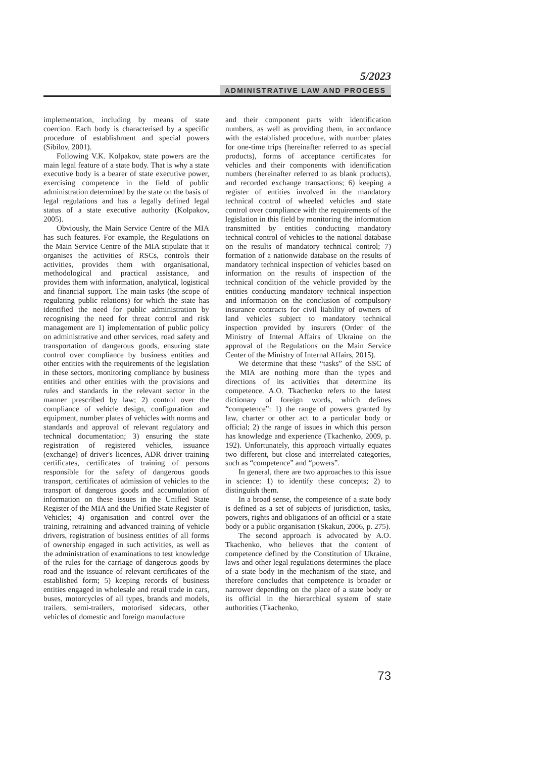5/2023
ADMINISTRATIVE LAW AND PROCESS
implementation, including by means of state coercion. Each body is characterised by a specific procedure of establishment and special powers (Sibilov, 2001).
Following V.K. Kolpakov, state powers are the main legal feature of a state body. That is why a state executive body is a bearer of state executive power, exercising competence in the field of public administration determined by the state on the basis of legal regulations and has a legally defined legal status of a state executive authority (Kolpakov, 2005).
Obviously, the Main Service Centre of the MIA has such features. For example, the Regulations on the Main Service Centre of the MIA stipulate that it organises the activities of RSCs, controls their activities, provides them with organisational, methodological and practical assistance, and provides them with information, analytical, logistical and financial support. The main tasks (the scope of regulating public relations) for which the state has identified the need for public administration by recognising the need for threat control and risk management are 1) implementation of public policy on administrative and other services, road safety and transportation of dangerous goods, ensuring state control over compliance by business entities and other entities with the requirements of the legislation in these sectors, monitoring compliance by business entities and other entities with the provisions and rules and standards in the relevant sector in the manner prescribed by law; 2) control over the compliance of vehicle design, configuration and equipment, number plates of vehicles with norms and standards and approval of relevant regulatory and technical documentation; 3) ensuring the state registration of registered vehicles, issuance (exchange) of driver's licences, ADR driver training certificates, certificates of training of persons responsible for the safety of dangerous goods transport, certificates of admission of vehicles to the transport of dangerous goods and accumulation of information on these issues in the Unified State Register of the MIA and the Unified State Register of Vehicles; 4) organisation and control over the training, retraining and advanced training of vehicle drivers, registration of business entities of all forms of ownership engaged in such activities, as well as the administration of examinations to test knowledge of the rules for the carriage of dangerous goods by road and the issuance of relevant certificates of the established form; 5) keeping records of business entities engaged in wholesale and retail trade in cars, buses, motorcycles of all types, brands and models, trailers, semi-trailers, motorised sidecars, other vehicles of domestic and foreign manufacture
and their component parts with identification numbers, as well as providing them, in accordance with the established procedure, with number plates for one-time trips (hereinafter referred to as special products), forms of acceptance certificates for vehicles and their components with identification numbers (hereinafter referred to as blank products), and recorded exchange transactions; 6) keeping a register of entities involved in the mandatory technical control of wheeled vehicles and state control over compliance with the requirements of the legislation in this field by monitoring the information transmitted by entities conducting mandatory technical control of vehicles to the national database on the results of mandatory technical control; 7) formation of a nationwide database on the results of mandatory technical inspection of vehicles based on information on the results of inspection of the technical condition of the vehicle provided by the entities conducting mandatory technical inspection and information on the conclusion of compulsory insurance contracts for civil liability of owners of land vehicles subject to mandatory technical inspection provided by insurers (Order of the Ministry of Internal Affairs of Ukraine on the approval of the Regulations on the Main Service Center of the Ministry of Internal Affairs, 2015).
We determine that these “tasks” of the SSC of the MIA are nothing more than the types and directions of its activities that determine its competence. A.O. Tkachenko refers to the latest dictionary of foreign words, which defines “competence”: 1) the range of powers granted by law, charter or other act to a particular body or official; 2) the range of issues in which this person has knowledge and experience (Tkachenko, 2009, p. 192). Unfortunately, this approach virtually equates two different, but close and interrelated categories, such as “competence” and “powers”.
In general, there are two approaches to this issue in science: 1) to identify these concepts; 2) to distinguish them.
In a broad sense, the competence of a state body is defined as a set of subjects of jurisdiction, tasks, powers, rights and obligations of an official or a state body or a public organisation (Skakun, 2006, p. 275).
The second approach is advocated by A.O. Tkachenko, who believes that the content of competence defined by the Constitution of Ukraine, laws and other legal regulations determines the place of a state body in the mechanism of the state, and therefore concludes that competence is broader or narrower depending on the place of a state body or its official in the hierarchical system of state authorities (Tkachenko,
73